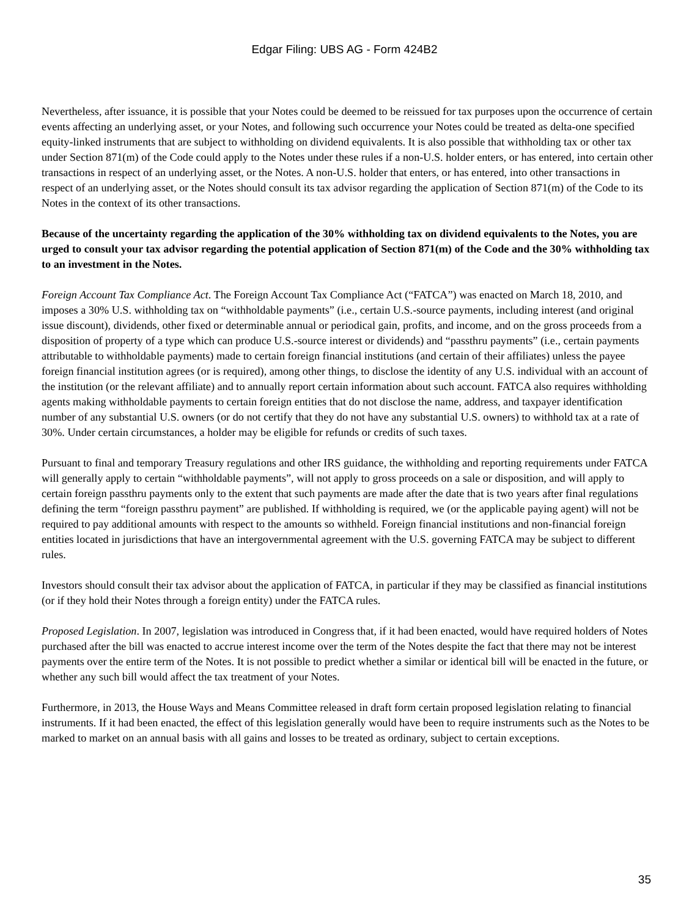Edgar Filing: UBS AG - Form 424B2
Nevertheless, after issuance, it is possible that your Notes could be deemed to be reissued for tax purposes upon the occurrence of certain events affecting an underlying asset, or your Notes, and following such occurrence your Notes could be treated as delta-one specified equity-linked instruments that are subject to withholding on dividend equivalents. It is also possible that withholding tax or other tax under Section 871(m) of the Code could apply to the Notes under these rules if a non-U.S. holder enters, or has entered, into certain other transactions in respect of an underlying asset, or the Notes. A non-U.S. holder that enters, or has entered, into other transactions in respect of an underlying asset, or the Notes should consult its tax advisor regarding the application of Section 871(m) of the Code to its Notes in the context of its other transactions.
Because of the uncertainty regarding the application of the 30% withholding tax on dividend equivalents to the Notes, you are urged to consult your tax advisor regarding the potential application of Section 871(m) of the Code and the 30% withholding tax to an investment in the Notes.
Foreign Account Tax Compliance Act. The Foreign Account Tax Compliance Act (“FATCA”) was enacted on March 18, 2010, and imposes a 30% U.S. withholding tax on “withholdable payments” (i.e., certain U.S.-source payments, including interest (and original issue discount), dividends, other fixed or determinable annual or periodical gain, profits, and income, and on the gross proceeds from a disposition of property of a type which can produce U.S.-source interest or dividends) and “passthru payments” (i.e., certain payments attributable to withholdable payments) made to certain foreign financial institutions (and certain of their affiliates) unless the payee foreign financial institution agrees (or is required), among other things, to disclose the identity of any U.S. individual with an account of the institution (or the relevant affiliate) and to annually report certain information about such account. FATCA also requires withholding agents making withholdable payments to certain foreign entities that do not disclose the name, address, and taxpayer identification number of any substantial U.S. owners (or do not certify that they do not have any substantial U.S. owners) to withhold tax at a rate of 30%. Under certain circumstances, a holder may be eligible for refunds or credits of such taxes.
Pursuant to final and temporary Treasury regulations and other IRS guidance, the withholding and reporting requirements under FATCA will generally apply to certain “withholdable payments”, will not apply to gross proceeds on a sale or disposition, and will apply to certain foreign passthru payments only to the extent that such payments are made after the date that is two years after final regulations defining the term “foreign passthru payment” are published. If withholding is required, we (or the applicable paying agent) will not be required to pay additional amounts with respect to the amounts so withheld. Foreign financial institutions and non-financial foreign entities located in jurisdictions that have an intergovernmental agreement with the U.S. governing FATCA may be subject to different rules.
Investors should consult their tax advisor about the application of FATCA, in particular if they may be classified as financial institutions (or if they hold their Notes through a foreign entity) under the FATCA rules.
Proposed Legislation. In 2007, legislation was introduced in Congress that, if it had been enacted, would have required holders of Notes purchased after the bill was enacted to accrue interest income over the term of the Notes despite the fact that there may not be interest payments over the entire term of the Notes. It is not possible to predict whether a similar or identical bill will be enacted in the future, or whether any such bill would affect the tax treatment of your Notes.
Furthermore, in 2013, the House Ways and Means Committee released in draft form certain proposed legislation relating to financial instruments. If it had been enacted, the effect of this legislation generally would have been to require instruments such as the Notes to be marked to market on an annual basis with all gains and losses to be treated as ordinary, subject to certain exceptions.
35